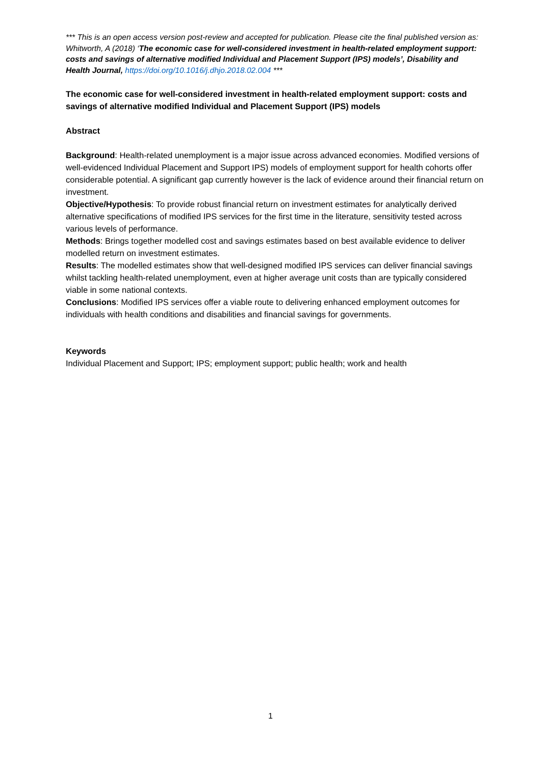*** This is an open access version post-review and accepted for publication. Please cite the final published version as: Whitworth, A (2018) ‘The economic case for well-considered investment in health-related employment support: costs and savings of alternative modified Individual and Placement Support (IPS) models’, Disability and Health Journal, https://doi.org/10.1016/j.dhjo.2018.02.004 ***
The economic case for well-considered investment in health-related employment support: costs and savings of alternative modified Individual and Placement Support (IPS) models
Abstract
Background: Health-related unemployment is a major issue across advanced economies. Modified versions of well-evidenced Individual Placement and Support IPS) models of employment support for health cohorts offer considerable potential. A significant gap currently however is the lack of evidence around their financial return on investment.
Objective/Hypothesis: To provide robust financial return on investment estimates for analytically derived alternative specifications of modified IPS services for the first time in the literature, sensitivity tested across various levels of performance.
Methods: Brings together modelled cost and savings estimates based on best available evidence to deliver modelled return on investment estimates.
Results: The modelled estimates show that well-designed modified IPS services can deliver financial savings whilst tackling health-related unemployment, even at higher average unit costs than are typically considered viable in some national contexts.
Conclusions: Modified IPS services offer a viable route to delivering enhanced employment outcomes for individuals with health conditions and disabilities and financial savings for governments.
Keywords
Individual Placement and Support; IPS; employment support; public health; work and health
1